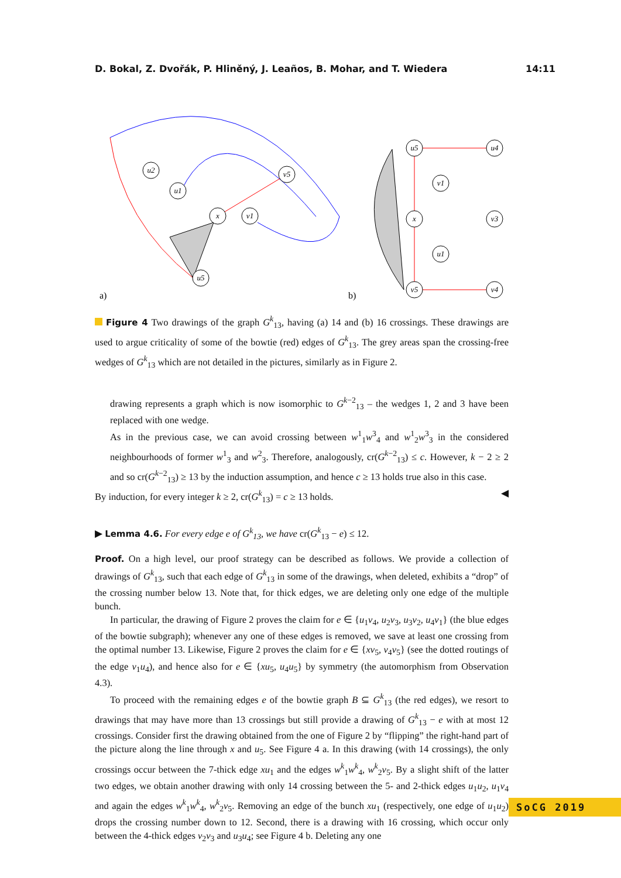D. Bokal, Z. Dvořák, P. Hliněný, J. Leaños, B. Mohar, and T. Wiedera 14:11
u2
u1
x
v5
v1
u5
u5
u4
x
v1
v3
u1
v5
v4
a)
b)
Figure 4 Two drawings of the graph G<sup>k</sup><sub>13</sub>, having (a) 14 and (b) 16 crossings. These drawings are used to argue criticality of some of the bowtie (red) edges of G<sup>k</sup><sub>13</sub>. The grey areas span the crossing-free wedges of G<sup>k</sup><sub>13</sub> which are not detailed in the pictures, similarly as in Figure 2.
drawing represents a graph which is now isomorphic to G<sup>k−2</sup><sub>13</sub> – the wedges 1, 2 and 3 have been replaced with one wedge.
As in the previous case, we can avoid crossing between w<sup>1</sup><sub>1</sub>w<sup>3</sup><sub>4</sub> and w<sup>1</sup><sub>2</sub>w<sup>3</sup><sub>3</sub> in the considered neighbourhoods of former w<sup>1</sup><sub>3</sub> and w<sup>2</sup><sub>3</sub>. Therefore, analogously, cr(G<sup>k−2</sup><sub>13</sub>) ≤ c. However, k − 2 ≥ 2 and so cr(G<sup>k−2</sup><sub>13</sub>) ≥ 13 by the induction assumption, and hence c ≥ 13 holds true also in this case.
By induction, for every integer k ≥ 2, cr(G<sup>k</sup><sub>13</sub>) = c ≥ 13 holds. ◀
▶ Lemma 4.6. For every edge e of G<sup>k</sup><sub>13</sub>, we have cr(G<sup>k</sup><sub>13</sub> − e) ≤ 12.
Proof. On a high level, our proof strategy can be described as follows. We provide a collection of drawings of G<sup>k</sup><sub>13</sub>, such that each edge of G<sup>k</sup><sub>13</sub> in some of the drawings, when deleted, exhibits a “drop” of the crossing number below 13. Note that, for thick edges, we are deleting only one edge of the multiple bunch.
In particular, the drawing of Figure 2 proves the claim for e ∈ {u<sub>1</sub>v<sub>4</sub>, u<sub>2</sub>v<sub>3</sub>, u<sub>3</sub>v<sub>2</sub>, u<sub>4</sub>v<sub>1</sub>} (the blue edges of the bowtie subgraph); whenever any one of these edges is removed, we save at least one crossing from the optimal number 13. Likewise, Figure 2 proves the claim for e ∈ {xv<sub>5</sub>, v<sub>4</sub>v<sub>5</sub>} (see the dotted routings of the edge v<sub>1</sub>u<sub>4</sub>), and hence also for e ∈ {xu<sub>5</sub>, u<sub>4</sub>u<sub>5</sub>} by symmetry (the automorphism from Observation 4.3).
To proceed with the remaining edges e of the bowtie graph B ⊆ G<sup>k</sup><sub>13</sub> (the red edges), we resort to drawings that may have more than 13 crossings but still provide a drawing of G<sup>k</sup><sub>13</sub> − e with at most 12 crossings. Consider first the drawing obtained from the one of Figure 2 by “flipping” the right-hand part of the picture along the line through x and u<sub>5</sub>. See Figure 4 a. In this drawing (with 14 crossings), the only crossings occur between the 7-thick edge xu<sub>1</sub> and the edges w<sup>k</sup><sub>1</sub>w<sup>k</sup><sub>4</sub>, w<sup>k</sup><sub>2</sub>v<sub>5</sub>. By a slight shift of the latter two edges, we obtain another drawing with only 14 crossing between the 5- and 2-thick edges u<sub>1</sub>u<sub>2</sub>, u<sub>1</sub>v<sub>4</sub> and again the edges w<sup>k</sup><sub>1</sub>w<sup>k</sup><sub>4</sub>, w<sup>k</sup><sub>2</sub>v<sub>5</sub>. Removing an edge of the bunch xu<sub>1</sub> (respectively, one edge of u<sub>1</sub>u<sub>2</sub>) drops the crossing number down to 12. Second, there is a drawing with 16 crossing, which occur only between the 4-thick edges v<sub>2</sub>v<sub>3</sub> and u<sub>3</sub>u<sub>4</sub>; see Figure 4 b. Deleting any one
SoCG 2019